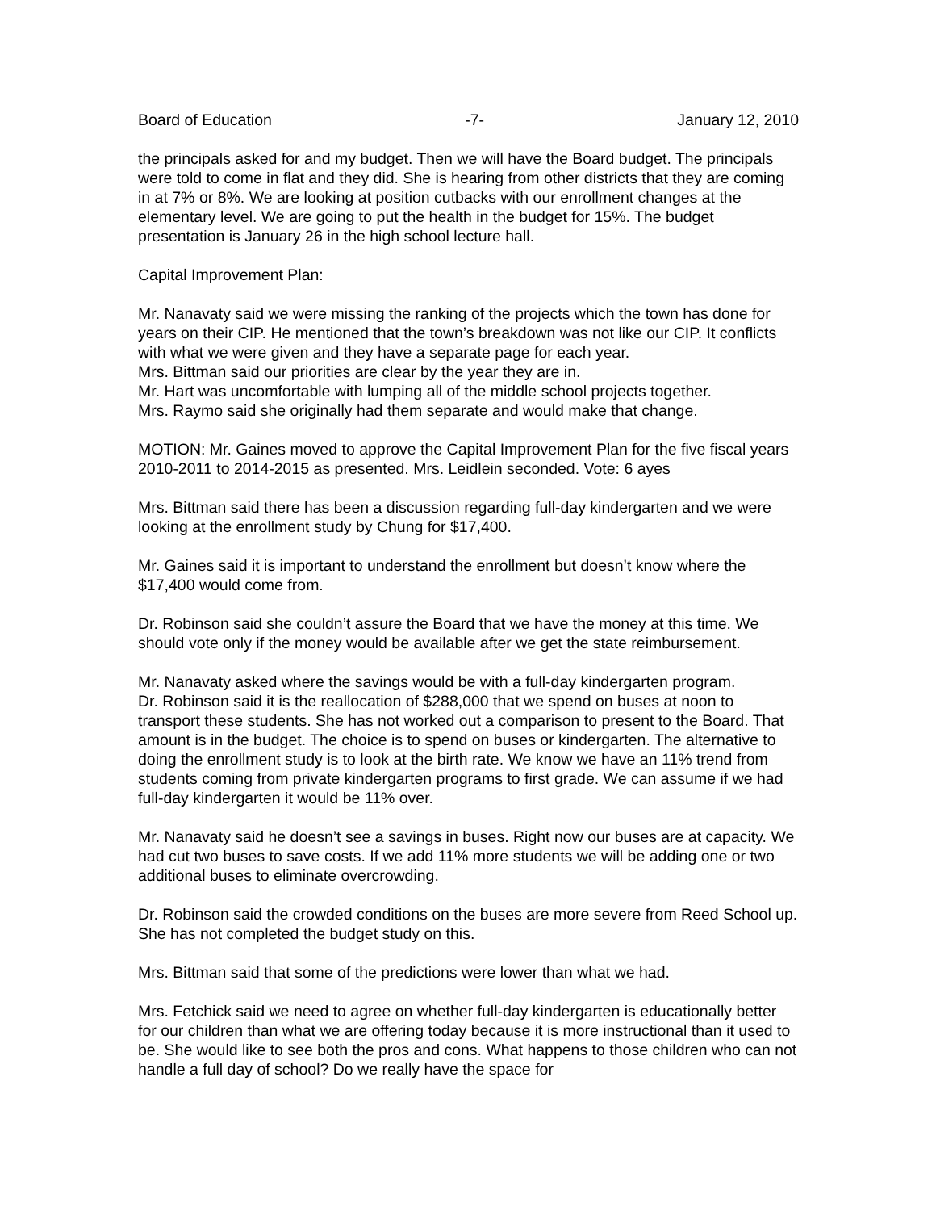Board of Education -7- January 12, 2010
the principals asked for and my budget. Then we will have the Board budget. The principals were told to come in flat and they did. She is hearing from other districts that they are coming in at 7% or 8%. We are looking at position cutbacks with our enrollment changes at the elementary level. We are going to put the health in the budget for 15%. The budget presentation is January 26 in the high school lecture hall.
Capital Improvement Plan:
Mr. Nanavaty said we were missing the ranking of the projects which the town has done for years on their CIP. He mentioned that the town’s breakdown was not like our CIP. It conflicts with what we were given and they have a separate page for each year.
Mrs. Bittman said our priorities are clear by the year they are in.
Mr. Hart was uncomfortable with lumping all of the middle school projects together.
Mrs. Raymo said she originally had them separate and would make that change.
MOTION: Mr. Gaines moved to approve the Capital Improvement Plan for the five fiscal years 2010-2011 to 2014-2015 as presented. Mrs. Leidlein seconded. Vote: 6 ayes
Mrs. Bittman said there has been a discussion regarding full-day kindergarten and we were looking at the enrollment study by Chung for $17,400.
Mr. Gaines said it is important to understand the enrollment but doesn’t know where the $17,400 would come from.
Dr. Robinson said she couldn’t assure the Board that we have the money at this time. We should vote only if the money would be available after we get the state reimbursement.
Mr. Nanavaty asked where the savings would be with a full-day kindergarten program.
Dr. Robinson said it is the reallocation of $288,000 that we spend on buses at noon to transport these students. She has not worked out a comparison to present to the Board. That amount is in the budget. The choice is to spend on buses or kindergarten. The alternative to doing the enrollment study is to look at the birth rate. We know we have an 11% trend from students coming from private kindergarten programs to first grade. We can assume if we had full-day kindergarten it would be 11% over.
Mr. Nanavaty said he doesn’t see a savings in buses. Right now our buses are at capacity. We had cut two buses to save costs. If we add 11% more students we will be adding one or two additional buses to eliminate overcrowding.
Dr. Robinson said the crowded conditions on the buses are more severe from Reed School up. She has not completed the budget study on this.
Mrs. Bittman said that some of the predictions were lower than what we had.
Mrs. Fetchick said we need to agree on whether full-day kindergarten is educationally better for our children than what we are offering today because it is more instructional than it used to be. She would like to see both the pros and cons. What happens to those children who can not handle a full day of school? Do we really have the space for